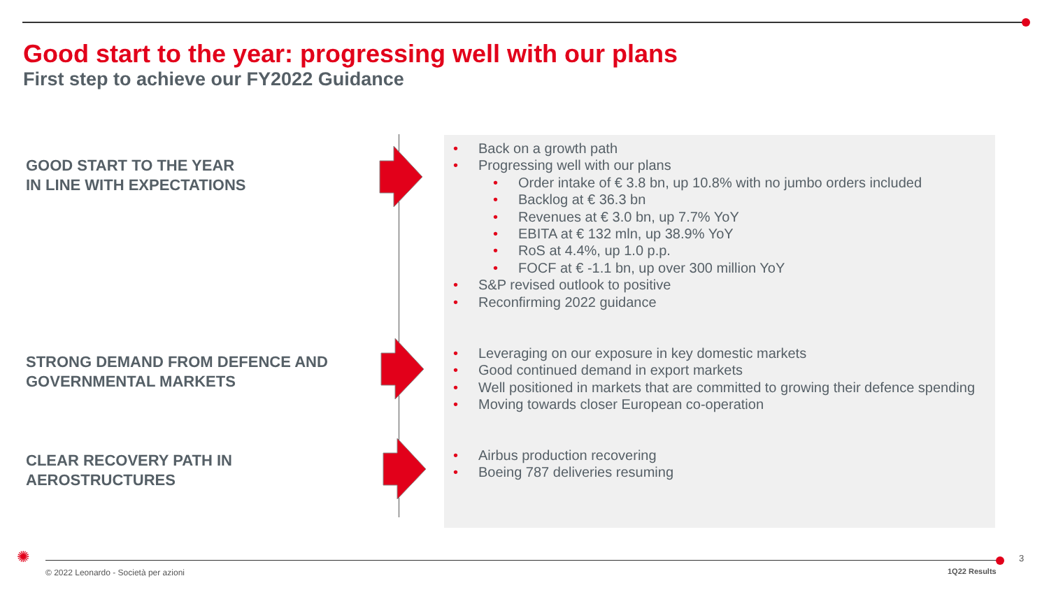Good start to the year: progressing well with our plans
First step to achieve our FY2022 Guidance
GOOD START TO THE YEAR
IN LINE WITH EXPECTATIONS
STRONG DEMAND FROM DEFENCE AND
GOVERNMENTAL MARKETS
CLEAR RECOVERY PATH IN
AEROSTRUCTURES
• Back on a growth path
• Progressing well with our plans
• Order intake of € 3.8 bn, up 10.8% with no jumbo orders included
• Backlog at € 36.3 bn
• Revenues at € 3.0 bn, up 7.7% YoY
• EBITA at € 132 mln, up 38.9% YoY
• RoS at 4.4%, up 1.0 p.p.
• FOCF at € -1.1 bn, up over 300 million YoY
• S&P revised outlook to positive
• Reconfirming 2022 guidance
• Leveraging on our exposure in key domestic markets
• Good continued demand in export markets
• Well positioned in markets that are committed to growing their defence spending
• Moving towards closer European co-operation
• Airbus production recovering
• Boeing 787 deliveries resuming
✺ 3
© 2022 Leonardo - Società per azioni
1Q22 Results